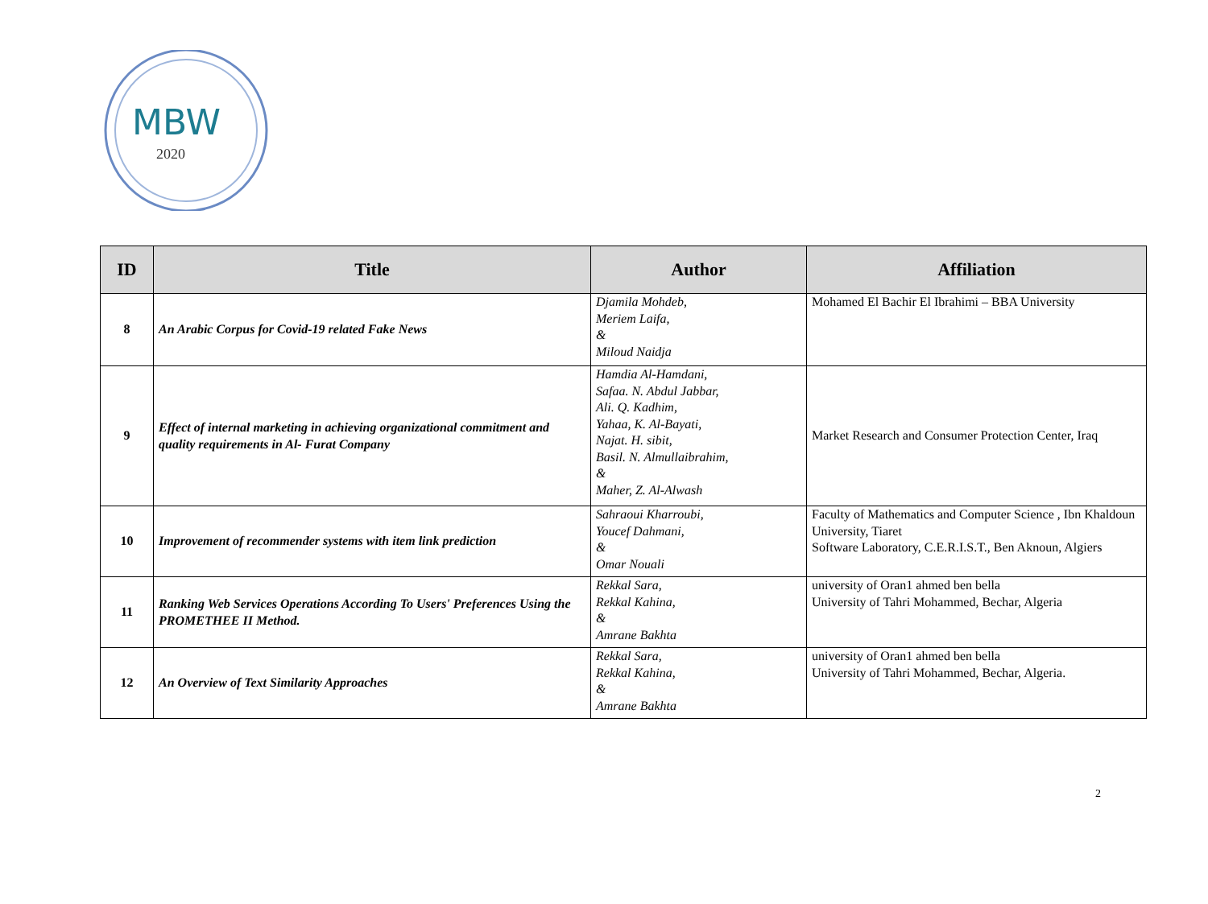MBW
2020
| ID | Title | Author | Affiliation |
| --- | --- | --- | --- |
| 8 | An Arabic Corpus for Covid-19 related Fake News | Djamila Mohdeb, Meriem Laifa, & Miloud Naidja | Mohamed El Bachir El Ibrahimi – BBA University |
| 9 | Effect of internal marketing in achieving organizational commitment and quality requirements in Al- Furat Company | Hamdia Al-Hamdani, Safaa. N. Abdul Jabbar, Ali. Q. Kadhim, Yahaa, K. Al-Bayati, Najat. H. sibit, Basil. N. Almullaibrahim, & Maher, Z. Al-Alwash | Market Research and Consumer Protection Center, Iraq |
| 10 | Improvement of recommender systems with item link prediction | Sahraoui Kharroubi, Youcef Dahmani, & Omar Nouali | Faculty of Mathematics and Computer Science , Ibn Khaldoun University, Tiaret Software Laboratory, C.E.R.I.S.T., Ben Aknoun, Algiers |
| 11 | Ranking Web Services Operations According To Users' Preferences Using the PROMETHEE II Method. | Rekkal Sara, Rekkal Kahina, & Amrane Bakhta | university of Oran1 ahmed ben bella University of Tahri Mohammed, Bechar, Algeria |
| 12 | An Overview of Text Similarity Approaches | Rekkal Sara, Rekkal Kahina, & Amrane Bakhta | university of Oran1 ahmed ben bella University of Tahri Mohammed, Bechar, Algeria. |
2